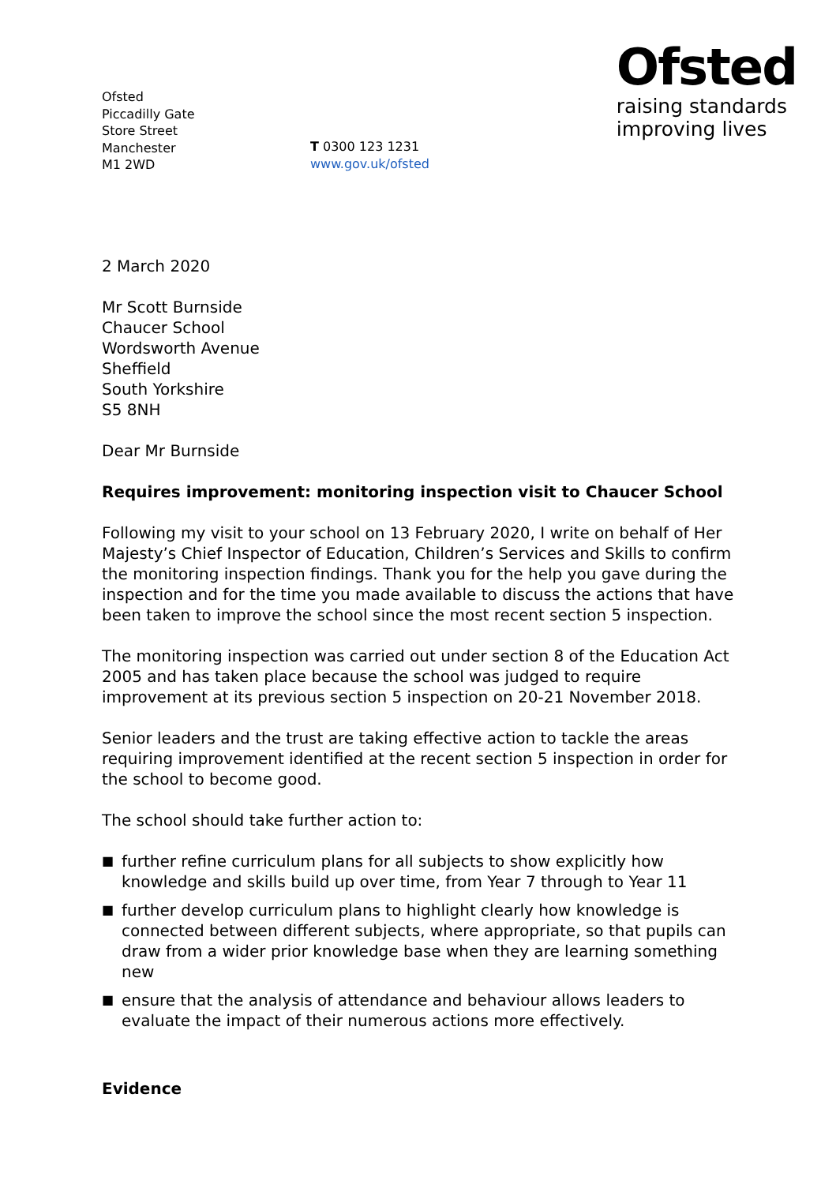Ofsted
Piccadilly Gate
Store Street
Manchester
M1 2WD
T 0300 123 1231
www.gov.uk/ofsted
Ofsted
raising standards
improving lives
2 March 2020
Mr Scott Burnside
Chaucer School
Wordsworth Avenue
Sheffield
South Yorkshire
S5 8NH
Dear Mr Burnside
Requires improvement: monitoring inspection visit to Chaucer School
Following my visit to your school on 13 February 2020, I write on behalf of Her Majesty’s Chief Inspector of Education, Children’s Services and Skills to confirm the monitoring inspection findings. Thank you for the help you gave during the inspection and for the time you made available to discuss the actions that have been taken to improve the school since the most recent section 5 inspection.
The monitoring inspection was carried out under section 8 of the Education Act 2005 and has taken place because the school was judged to require improvement at its previous section 5 inspection on 20-21 November 2018.
Senior leaders and the trust are taking effective action to tackle the areas requiring improvement identified at the recent section 5 inspection in order for the school to become good.
The school should take further action to:
■ further refine curriculum plans for all subjects to show explicitly how knowledge and skills build up over time, from Year 7 through to Year 11
■ further develop curriculum plans to highlight clearly how knowledge is connected between different subjects, where appropriate, so that pupils can draw from a wider prior knowledge base when they are learning something new
■ ensure that the analysis of attendance and behaviour allows leaders to evaluate the impact of their numerous actions more effectively.
Evidence